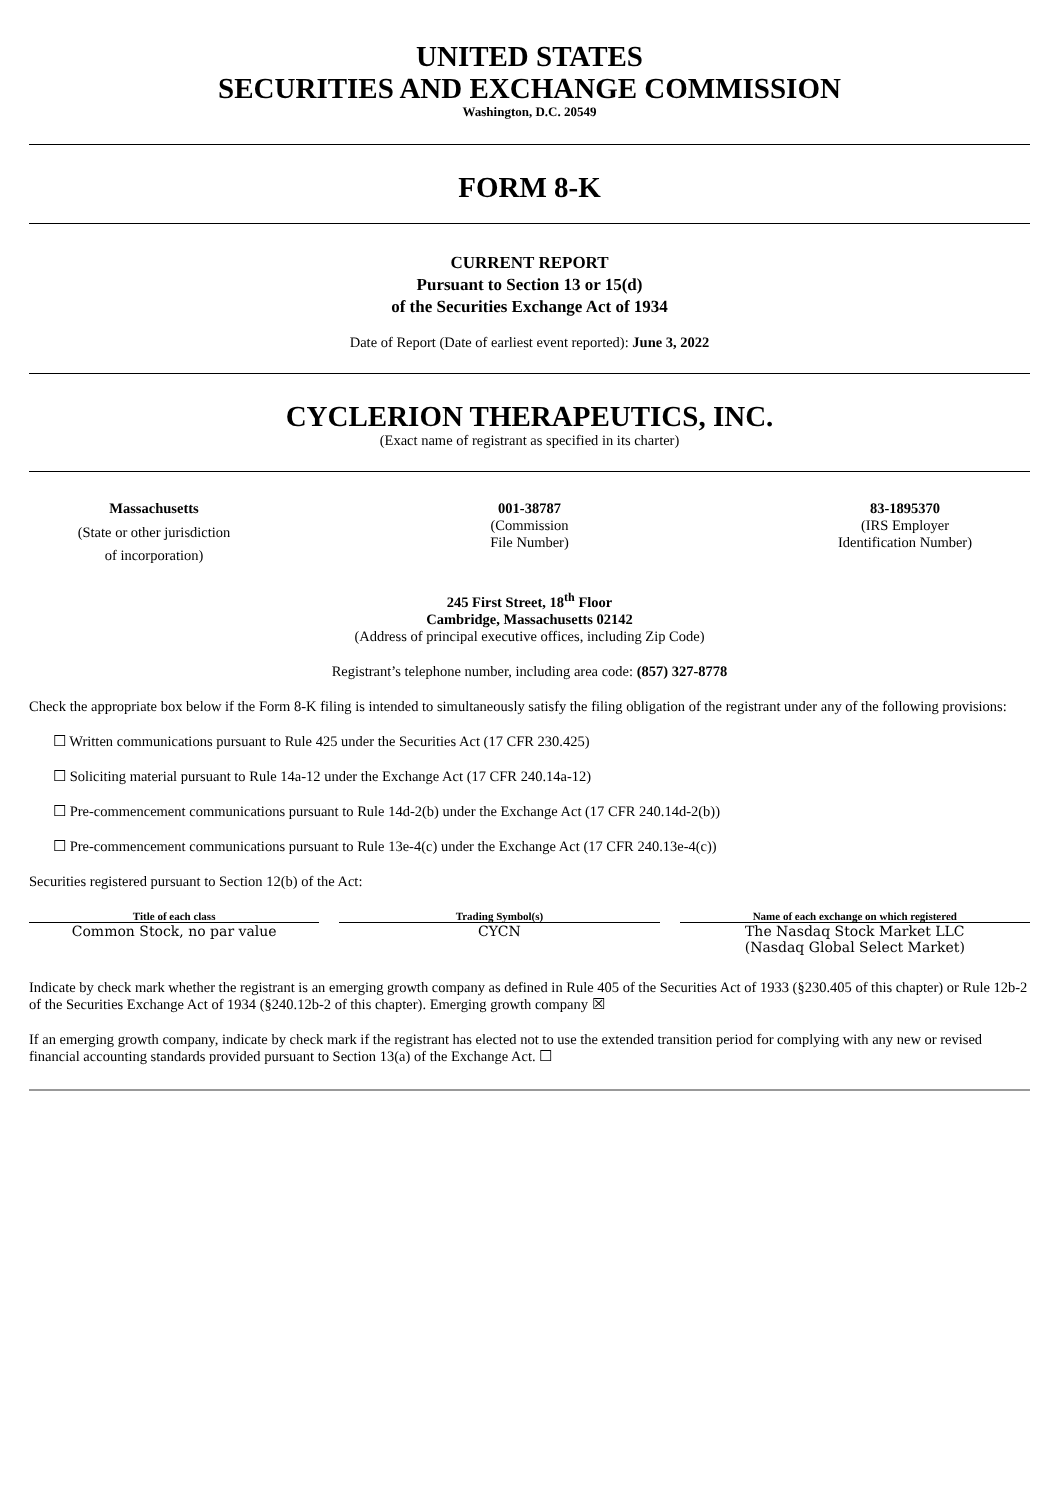UNITED STATES
SECURITIES AND EXCHANGE COMMISSION
Washington, D.C. 20549
FORM 8-K
CURRENT REPORT
Pursuant to Section 13 or 15(d)
of the Securities Exchange Act of 1934
Date of Report (Date of earliest event reported): June 3, 2022
CYCLERION THERAPEUTICS, INC.
(Exact name of registrant as specified in its charter)
Massachusetts
(State or other jurisdiction
of incorporation)
001-38787
(Commission
File Number)
83-1895370
(IRS Employer
Identification Number)
245 First Street, 18<sup>th</sup> Floor
Cambridge, Massachusetts 02142
(Address of principal executive offices, including Zip Code)
Registrant’s telephone number, including area code: (857) 327-8778
Check the appropriate box below if the Form 8-K filing is intended to simultaneously satisfy the filing obligation of the registrant under any of the following provisions:
☐ Written communications pursuant to Rule 425 under the Securities Act (17 CFR 230.425)
☐ Soliciting material pursuant to Rule 14a-12 under the Exchange Act (17 CFR 240.14a-12)
☐ Pre-commencement communications pursuant to Rule 14d-2(b) under the Exchange Act (17 CFR 240.14d-2(b))
☐ Pre-commencement communications pursuant to Rule 13e-4(c) under the Exchange Act (17 CFR 240.13e-4(c))
Securities registered pursuant to Section 12(b) of the Act:
| Title of each class | | Trading Symbol(s) | | Name of each exchange on which registered |
| --- | --- | --- | --- | --- |
| Common Stock, no par value | | CYCN | | The Nasdaq Stock Market LLC (Nasdaq Global Select Market) |
Indicate by check mark whether the registrant is an emerging growth company as defined in Rule 405 of the Securities Act of 1933 (§230.405 of this chapter) or Rule 12b-2 of the Securities Exchange Act of 1934 (§240.12b-2 of this chapter). Emerging growth company ☒
If an emerging growth company, indicate by check mark if the registrant has elected not to use the extended transition period for complying with any new or revised financial accounting standards provided pursuant to Section 13(a) of the Exchange Act. ☐